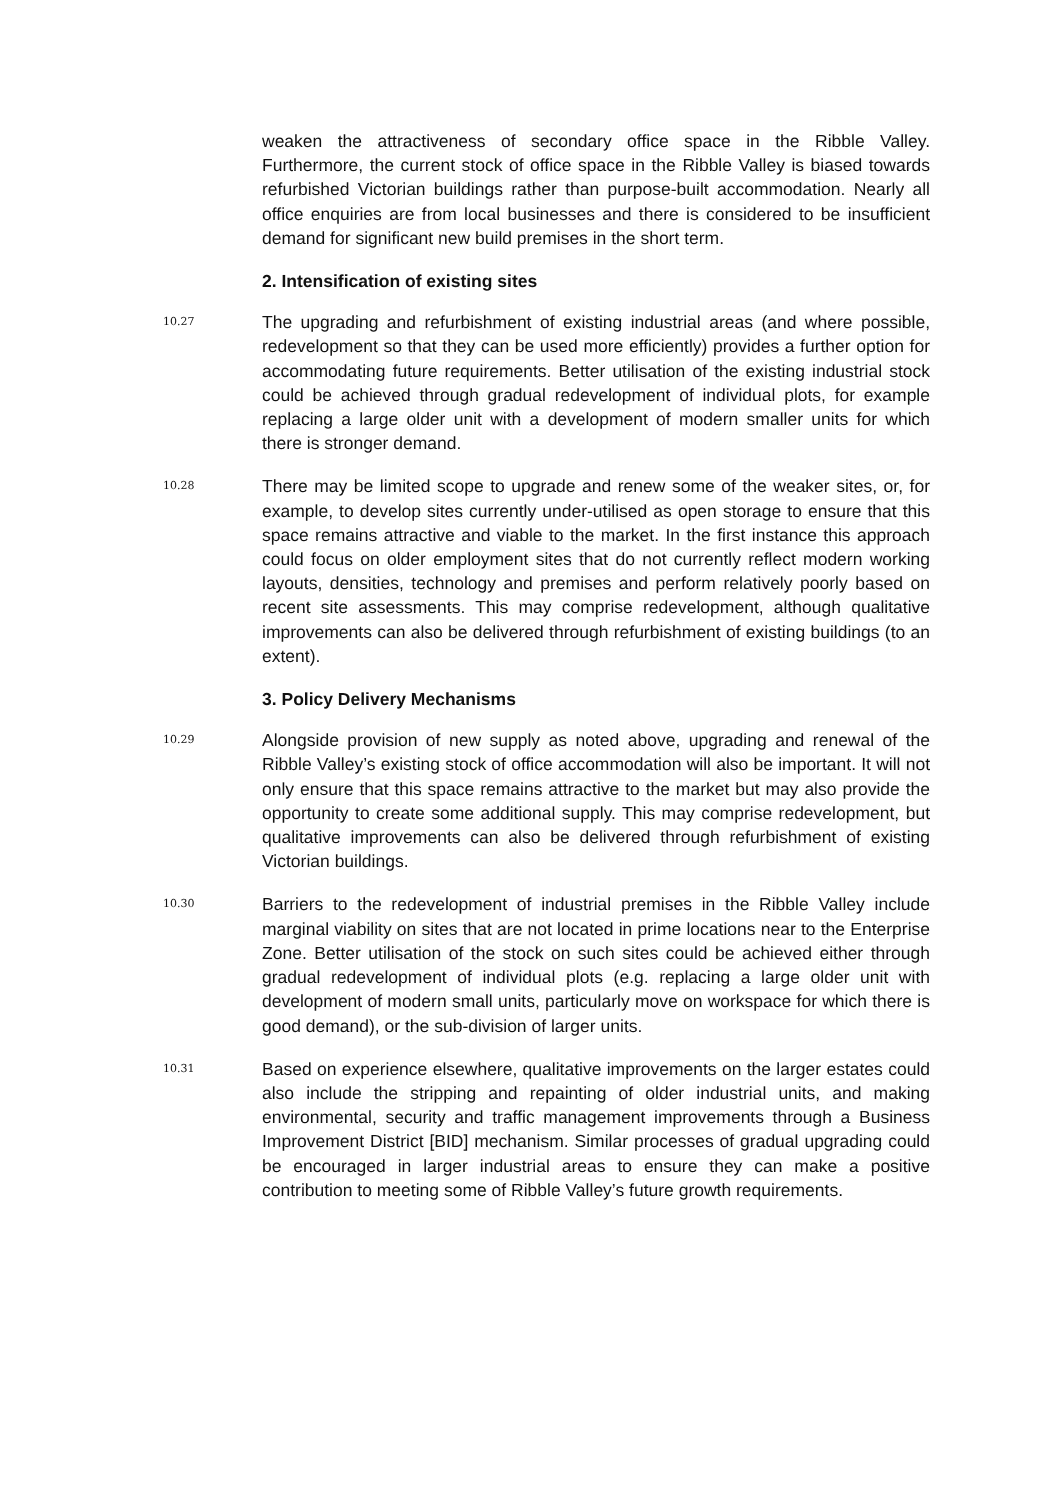weaken the attractiveness of secondary office space in the Ribble Valley. Furthermore, the current stock of office space in the Ribble Valley is biased towards refurbished Victorian buildings rather than purpose-built accommodation. Nearly all office enquiries are from local businesses and there is considered to be insufficient demand for significant new build premises in the short term.
2. Intensification of existing sites
10.27
The upgrading and refurbishment of existing industrial areas (and where possible, redevelopment so that they can be used more efficiently) provides a further option for accommodating future requirements. Better utilisation of the existing industrial stock could be achieved through gradual redevelopment of individual plots, for example replacing a large older unit with a development of modern smaller units for which there is stronger demand.
10.28
There may be limited scope to upgrade and renew some of the weaker sites, or, for example, to develop sites currently under-utilised as open storage to ensure that this space remains attractive and viable to the market. In the first instance this approach could focus on older employment sites that do not currently reflect modern working layouts, densities, technology and premises and perform relatively poorly based on recent site assessments. This may comprise redevelopment, although qualitative improvements can also be delivered through refurbishment of existing buildings (to an extent).
3. Policy Delivery Mechanisms
10.29
Alongside provision of new supply as noted above, upgrading and renewal of the Ribble Valley’s existing stock of office accommodation will also be important. It will not only ensure that this space remains attractive to the market but may also provide the opportunity to create some additional supply. This may comprise redevelopment, but qualitative improvements can also be delivered through refurbishment of existing Victorian buildings.
10.30
Barriers to the redevelopment of industrial premises in the Ribble Valley include marginal viability on sites that are not located in prime locations near to the Enterprise Zone. Better utilisation of the stock on such sites could be achieved either through gradual redevelopment of individual plots (e.g. replacing a large older unit with development of modern small units, particularly move on workspace for which there is good demand), or the sub-division of larger units.
10.31
Based on experience elsewhere, qualitative improvements on the larger estates could also include the stripping and repainting of older industrial units, and making environmental, security and traffic management improvements through a Business Improvement District [BID] mechanism. Similar processes of gradual upgrading could be encouraged in larger industrial areas to ensure they can make a positive contribution to meeting some of Ribble Valley’s future growth requirements.